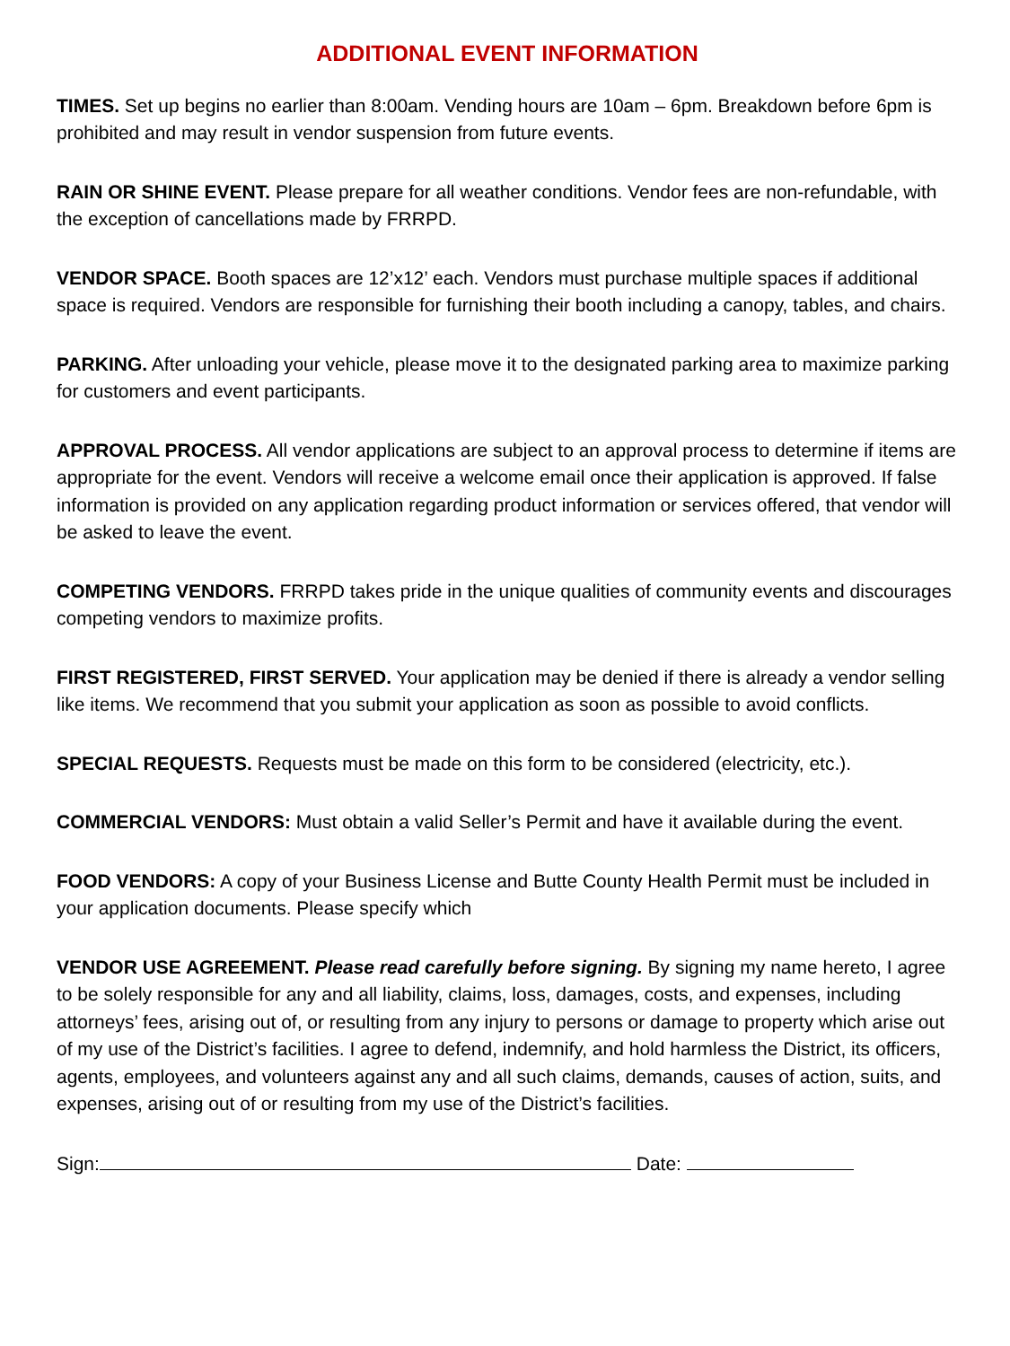ADDITIONAL EVENT INFORMATION
TIMES. Set up begins no earlier than 8:00am. Vending hours are 10am – 6pm. Breakdown before 6pm is prohibited and may result in vendor suspension from future events.
RAIN OR SHINE EVENT. Please prepare for all weather conditions. Vendor fees are non-refundable, with the exception of cancellations made by FRRPD.
VENDOR SPACE. Booth spaces are 12’x12’ each. Vendors must purchase multiple spaces if additional space is required. Vendors are responsible for furnishing their booth including a canopy, tables, and chairs.
PARKING. After unloading your vehicle, please move it to the designated parking area to maximize parking for customers and event participants.
APPROVAL PROCESS. All vendor applications are subject to an approval process to determine if items are appropriate for the event. Vendors will receive a welcome email once their application is approved. If false information is provided on any application regarding product information or services offered, that vendor will be asked to leave the event.
COMPETING VENDORS. FRRPD takes pride in the unique qualities of community events and discourages competing vendors to maximize profits.
FIRST REGISTERED, FIRST SERVED. Your application may be denied if there is already a vendor selling like items. We recommend that you submit your application as soon as possible to avoid conflicts.
SPECIAL REQUESTS. Requests must be made on this form to be considered (electricity, etc.).
COMMERCIAL VENDORS: Must obtain a valid Seller’s Permit and have it available during the event.
FOOD VENDORS: A copy of your Business License and Butte County Health Permit must be included in your application documents. Please specify which
VENDOR USE AGREEMENT. Please read carefully before signing. By signing my name hereto, I agree to be solely responsible for any and all liability, claims, loss, damages, costs, and expenses, including attorneys’ fees, arising out of, or resulting from any injury to persons or damage to property which arise out of my use of the District’s facilities. I agree to defend, indemnify, and hold harmless the District, its officers, agents, employees, and volunteers against any and all such claims, demands, causes of action, suits, and expenses, arising out of or resulting from my use of the District’s facilities.
Sign: Date: